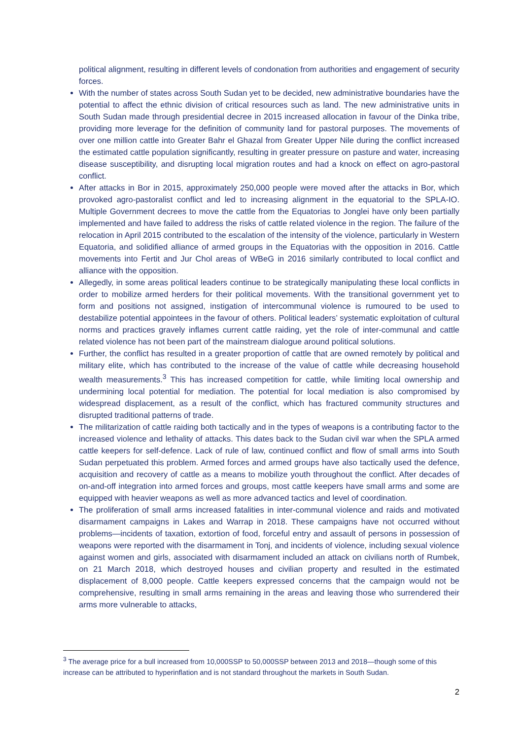political alignment, resulting in different levels of condonation from authorities and engagement of security forces.
With the number of states across South Sudan yet to be decided, new administrative boundaries have the potential to affect the ethnic division of critical resources such as land. The new administrative units in South Sudan made through presidential decree in 2015 increased allocation in favour of the Dinka tribe, providing more leverage for the definition of community land for pastoral purposes. The movements of over one million cattle into Greater Bahr el Ghazal from Greater Upper Nile during the conflict increased the estimated cattle population significantly, resulting in greater pressure on pasture and water, increasing disease susceptibility, and disrupting local migration routes and had a knock on effect on agro-pastoral conflict.
After attacks in Bor in 2015, approximately 250,000 people were moved after the attacks in Bor, which provoked agro-pastoralist conflict and led to increasing alignment in the equatorial to the SPLA-IO. Multiple Government decrees to move the cattle from the Equatorias to Jonglei have only been partially implemented and have failed to address the risks of cattle related violence in the region. The failure of the relocation in April 2015 contributed to the escalation of the intensity of the violence, particularly in Western Equatoria, and solidified alliance of armed groups in the Equatorias with the opposition in 2016. Cattle movements into Fertit and Jur Chol areas of WBeG in 2016 similarly contributed to local conflict and alliance with the opposition.
Allegedly, in some areas political leaders continue to be strategically manipulating these local conflicts in order to mobilize armed herders for their political movements. With the transitional government yet to form and positions not assigned, instigation of intercommunal violence is rumoured to be used to destabilize potential appointees in the favour of others. Political leaders’ systematic exploitation of cultural norms and practices gravely inflames current cattle raiding, yet the role of inter-communal and cattle related violence has not been part of the mainstream dialogue around political solutions.
Further, the conflict has resulted in a greater proportion of cattle that are owned remotely by political and military elite, which has contributed to the increase of the value of cattle while decreasing household wealth measurements.<sup>3</sup> This has increased competition for cattle, while limiting local ownership and undermining local potential for mediation. The potential for local mediation is also compromised by widespread displacement, as a result of the conflict, which has fractured community structures and disrupted traditional patterns of trade.
The militarization of cattle raiding both tactically and in the types of weapons is a contributing factor to the increased violence and lethality of attacks. This dates back to the Sudan civil war when the SPLA armed cattle keepers for self-defence. Lack of rule of law, continued conflict and flow of small arms into South Sudan perpetuated this problem. Armed forces and armed groups have also tactically used the defence, acquisition and recovery of cattle as a means to mobilize youth throughout the conflict. After decades of on-and-off integration into armed forces and groups, most cattle keepers have small arms and some are equipped with heavier weapons as well as more advanced tactics and level of coordination.
The proliferation of small arms increased fatalities in inter-communal violence and raids and motivated disarmament campaigns in Lakes and Warrap in 2018. These campaigns have not occurred without problems—incidents of taxation, extortion of food, forceful entry and assault of persons in possession of weapons were reported with the disarmament in Tonj, and incidents of violence, including sexual violence against women and girls, associated with disarmament included an attack on civilians north of Rumbek, on 21 March 2018, which destroyed houses and civilian property and resulted in the estimated displacement of 8,000 people. Cattle keepers expressed concerns that the campaign would not be comprehensive, resulting in small arms remaining in the areas and leaving those who surrendered their arms more vulnerable to attacks,
<sup>3</sup> The average price for a bull increased from 10,000SSP to 50,000SSP between 2013 and 2018—though some of this increase can be attributed to hyperinflation and is not standard throughout the markets in South Sudan.
2